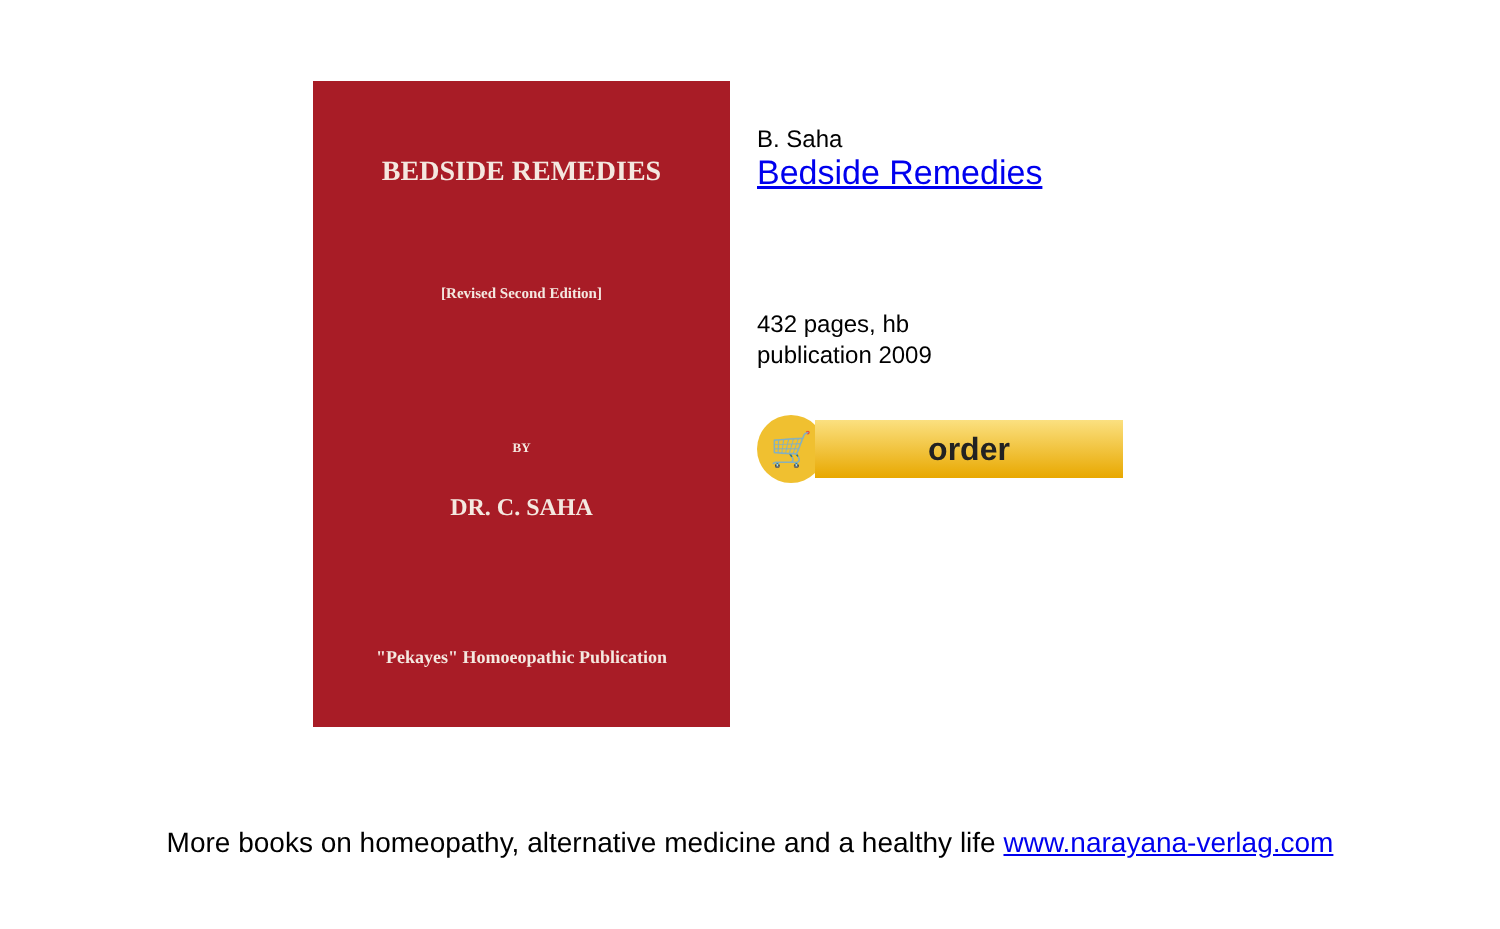BEDSIDE REMEDIES
[Revised Second Edition]
BY
DR. C. SAHA
"Pekayes" Homoeopathic Publication
B. Saha
Bedside Remedies
432 pages, hb
publication 2009
🛒
order
More books on homeopathy, alternative medicine and a healthy life www.narayana-verlag.com